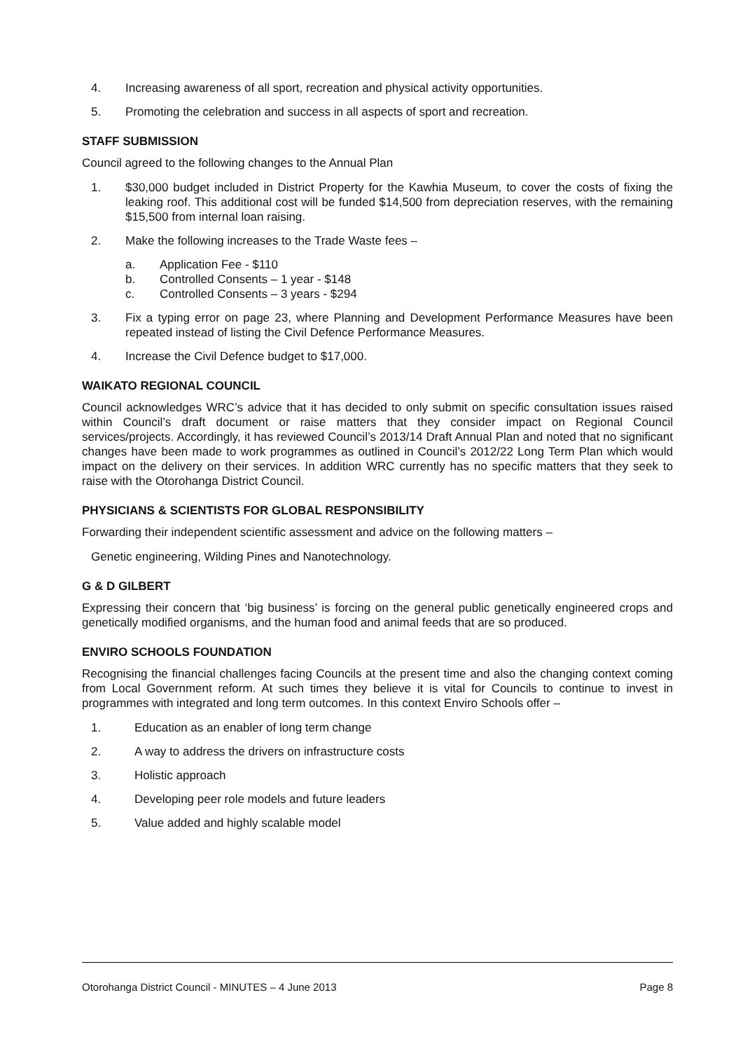4. Increasing awareness of all sport, recreation and physical activity opportunities.
5. Promoting the celebration and success in all aspects of sport and recreation.
STAFF SUBMISSION
Council agreed to the following changes to the Annual Plan
1. $30,000 budget included in District Property for the Kawhia Museum, to cover the costs of fixing the leaking roof. This additional cost will be funded $14,500 from depreciation reserves, with the remaining $15,500 from internal loan raising.
2. Make the following increases to the Trade Waste fees –
a. Application Fee - $110
b. Controlled Consents – 1 year - $148
c. Controlled Consents – 3 years - $294
3. Fix a typing error on page 23, where Planning and Development Performance Measures have been repeated instead of listing the Civil Defence Performance Measures.
4. Increase the Civil Defence budget to $17,000.
WAIKATO REGIONAL COUNCIL
Council acknowledges WRC’s advice that it has decided to only submit on specific consultation issues raised within Council’s draft document or raise matters that they consider impact on Regional Council services/projects. Accordingly, it has reviewed Council’s 2013/14 Draft Annual Plan and noted that no significant changes have been made to work programmes as outlined in Council’s 2012/22 Long Term Plan which would impact on the delivery on their services. In addition WRC currently has no specific matters that they seek to raise with the Otorohanga District Council.
PHYSICIANS & SCIENTISTS FOR GLOBAL RESPONSIBILITY
Forwarding their independent scientific assessment and advice on the following matters –
Genetic engineering, Wilding Pines and Nanotechnology.
G & D GILBERT
Expressing their concern that ‘big business’ is forcing on the general public genetically engineered crops and genetically modified organisms, and the human food and animal feeds that are so produced.
ENVIRO SCHOOLS FOUNDATION
Recognising the financial challenges facing Councils at the present time and also the changing context coming from Local Government reform. At such times they believe it is vital for Councils to continue to invest in programmes with integrated and long term outcomes. In this context Enviro Schools offer –
1. Education as an enabler of long term change
2. A way to address the drivers on infrastructure costs
3. Holistic approach
4. Developing peer role models and future leaders
5. Value added and highly scalable model
Otorohanga District Council - MINUTES – 4 June 2013 Page 8